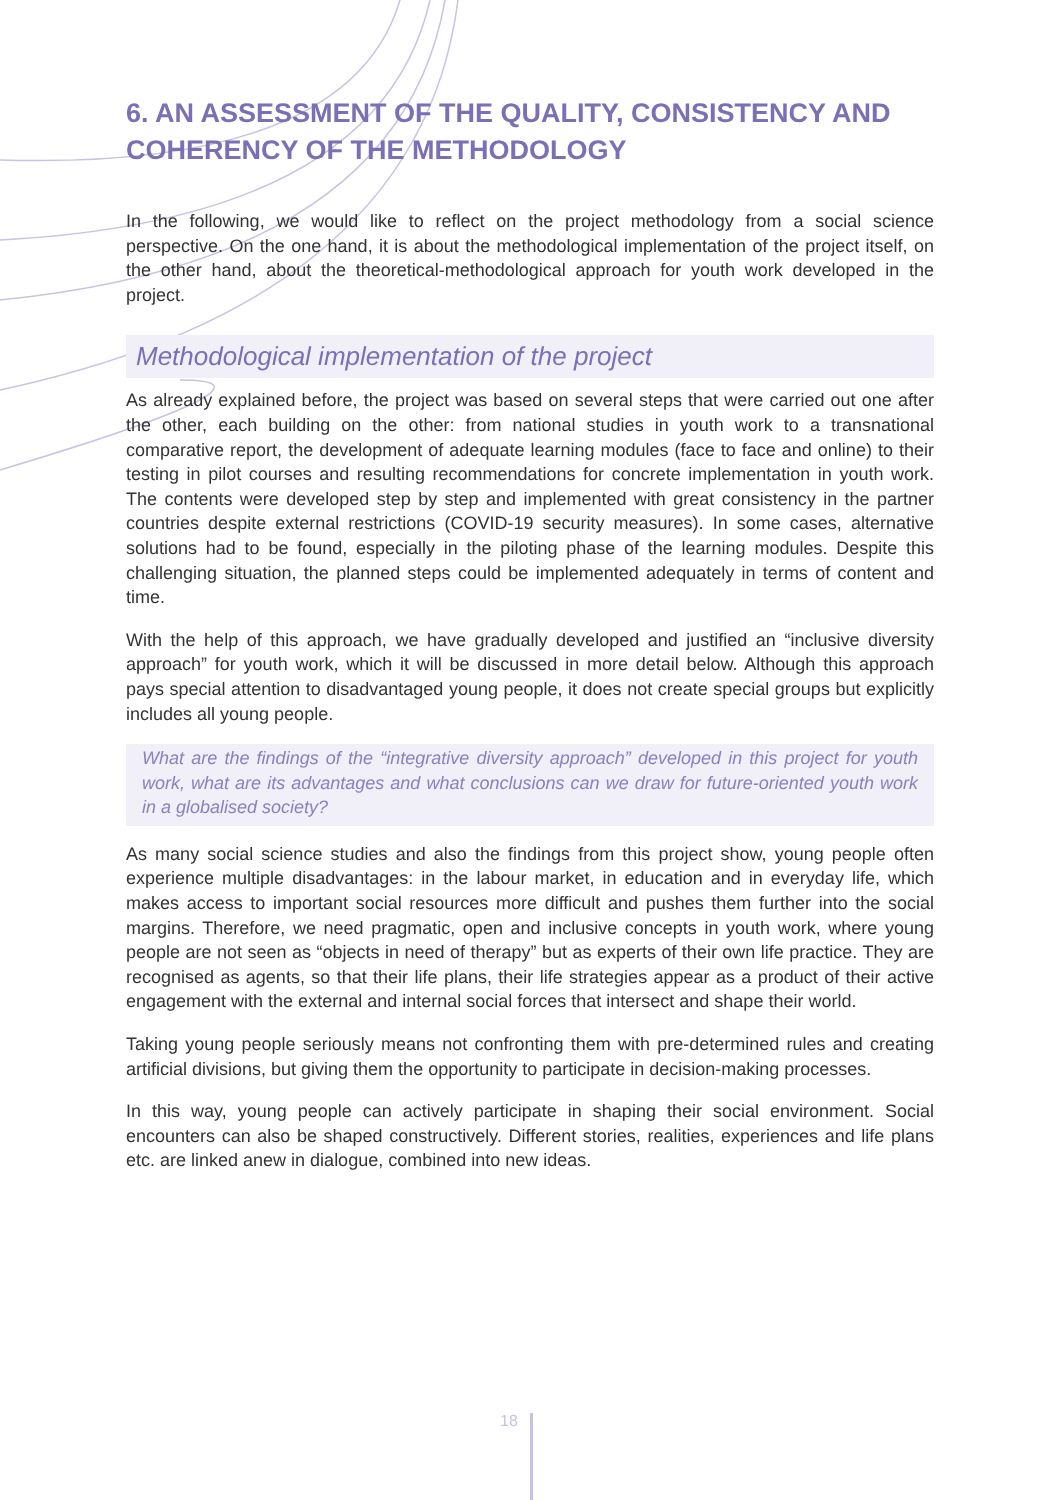6. AN ASSESSMENT OF THE QUALITY, CONSISTENCY AND COHERENCY OF THE METHODOLOGY
In the following, we would like to reflect on the project methodology from a social science perspective. On the one hand, it is about the methodological implementation of the project itself, on the other hand, about the theoretical-methodological approach for youth work developed in the project.
Methodological implementation of the project
As already explained before, the project was based on several steps that were carried out one after the other, each building on the other: from national studies in youth work to a transnational comparative report, the development of adequate learning modules (face to face and online) to their testing in pilot courses and resulting recommendations for concrete implementation in youth work. The contents were developed step by step and implemented with great consistency in the partner countries despite external restrictions (COVID-19 security measures). In some cases, alternative solutions had to be found, especially in the piloting phase of the learning modules. Despite this challenging situation, the planned steps could be implemented adequately in terms of content and time.
With the help of this approach, we have gradually developed and justified an “inclusive diversity approach” for youth work, which it will be discussed in more detail below. Although this approach pays special attention to disadvantaged young people, it does not create special groups but explicitly includes all young people.
What are the findings of the “integrative diversity approach” developed in this project for youth work, what are its advantages and what conclusions can we draw for future-oriented youth work in a globalised society?
As many social science studies and also the findings from this project show, young people often experience multiple disadvantages: in the labour market, in education and in everyday life, which makes access to important social resources more difficult and pushes them further into the social margins. Therefore, we need pragmatic, open and inclusive concepts in youth work, where young people are not seen as “objects in need of therapy” but as experts of their own life practice. They are recognised as agents, so that their life plans, their life strategies appear as a product of their active engagement with the external and internal social forces that intersect and shape their world.
Taking young people seriously means not confronting them with pre-determined rules and creating artificial divisions, but giving them the opportunity to participate in decision-making processes.
In this way, young people can actively participate in shaping their social environment. Social encounters can also be shaped constructively. Different stories, realities, experiences and life plans etc. are linked anew in dialogue, combined into new ideas.
18